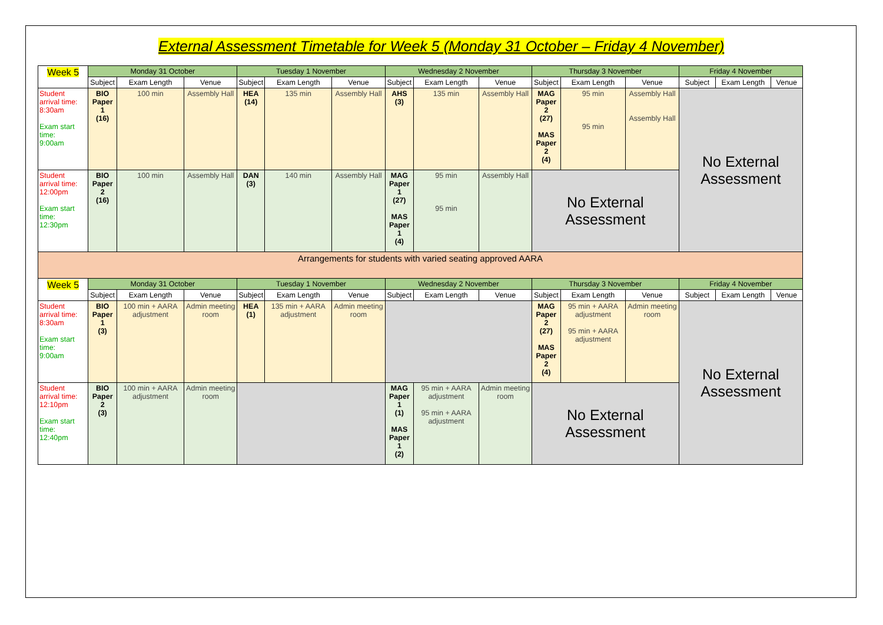External Assessment Timetable for Week 5 (Monday 31 October – Friday 4 November)
| Week 5 | Monday 31 October | | | Tuesday 1 November | | | Wednesday 2 November | | | Thursday 3 November | | | Friday 4 November | | |
| --- | --- | --- | --- | --- | --- | --- | --- | --- | --- | --- | --- | --- | --- | --- | --- |
| | Subject | Exam Length | Venue | Subject | Exam Length | Venue | Subject | Exam Length | Venue | Subject | Exam Length | Venue | Subject | Exam Length | Venue |
| Student arrival time: 8:30am Exam start time: 9:00am | BIO Paper 1 (16) | 100 min | Assembly Hall | HEA (14) | 135 min | Assembly Hall | AHS (3) | 135 min | Assembly Hall | MAG Paper 2 (27) MAS Paper 2 (4) | 95 min 95 min | Assembly Hall Assembly Hall | No External Assessment | | |
| Student arrival time: 12:00pm Exam start time: 12:30pm | BIO Paper 2 (16) | 100 min | Assembly Hall | DAN (3) | 140 min | Assembly Hall | MAG Paper 1 (27) MAS Paper 1 (4) | 95 min 95 min | Assembly Hall | No External Assessment | | | | | |
| Arrangements for students with varied seating approved AARA | | | | | | | | | | | | | | | |
| Week 5 | Monday 31 October | | | Tuesday 1 November | | | Wednesday 2 November | | | Thursday 3 November | | | Friday 4 November | | |
| | Subject | Exam Length | Venue | Subject | Exam Length | Venue | Subject | Exam Length | Venue | Subject | Exam Length | Venue | Subject | Exam Length | Venue |
| Student arrival time: 8:30am Exam start time: 9:00am | BIO Paper 1 (3) | 100 min + AARA adjustment | Admin meeting room | HEA (1) | 135 min + AARA adjustment | Admin meeting room | | | | MAG Paper 2 (27) MAS Paper 2 (4) | 95 min + AARA adjustment 95 min + AARA adjustment | Admin meeting room | No External Assessment | | |
| Student arrival time: 12:10pm Exam start time: 12:40pm | BIO Paper 2 (3) | 100 min + AARA adjustment | Admin meeting room | | | | MAG Paper 1 (1) MAS Paper 1 (2) | 95 min + AARA adjustment 95 min + AARA adjustment | Admin meeting room | No External Assessment | | | | | |